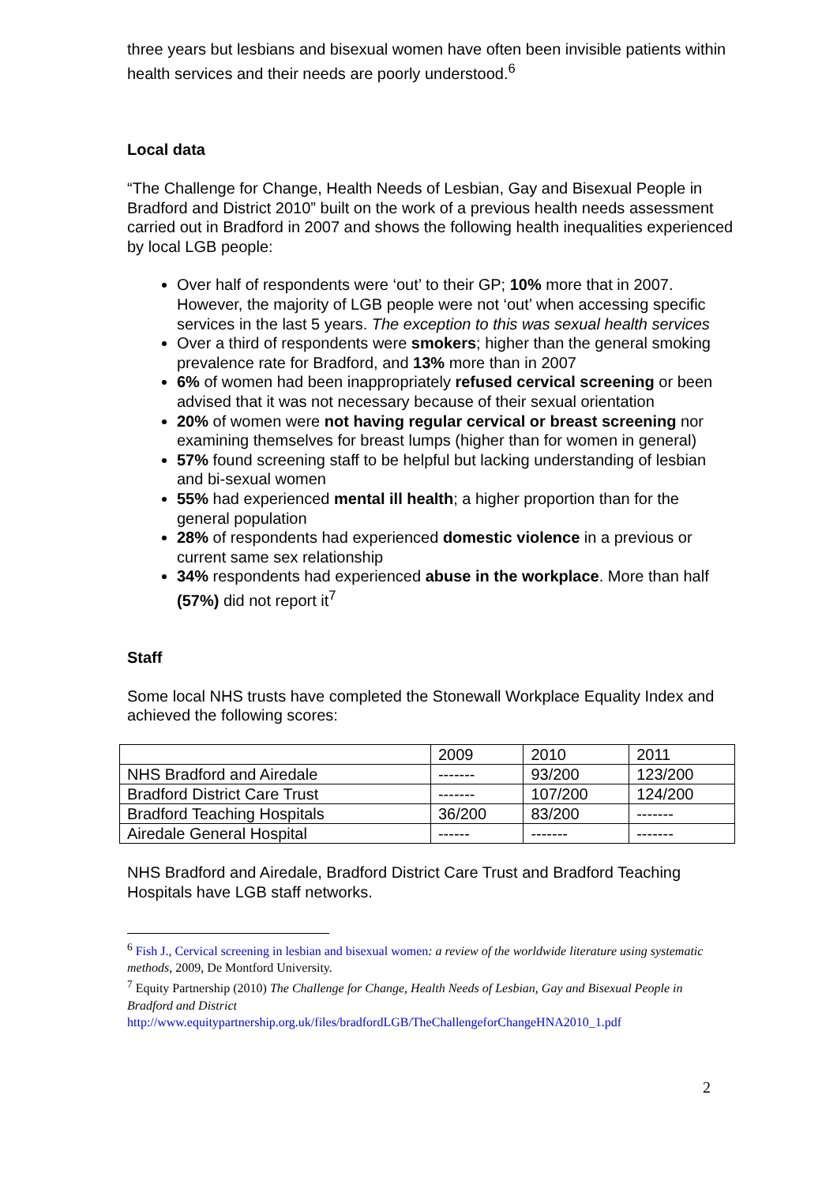three years but lesbians and bisexual women have often been invisible patients within health services and their needs are poorly understood.<sup>6</sup>
Local data
“The Challenge for Change, Health Needs of Lesbian, Gay and Bisexual People in Bradford and District 2010” built on the work of a previous health needs assessment carried out in Bradford in 2007 and shows the following health inequalities experienced by local LGB people:
Over half of respondents were ‘out’ to their GP; 10% more that in 2007. However, the majority of LGB people were not ‘out’ when accessing specific services in the last 5 years. The exception to this was sexual health services
Over a third of respondents were smokers; higher than the general smoking prevalence rate for Bradford, and 13% more than in 2007
6% of women had been inappropriately refused cervical screening or been advised that it was not necessary because of their sexual orientation
20% of women were not having regular cervical or breast screening nor examining themselves for breast lumps (higher than for women in general)
57% found screening staff to be helpful but lacking understanding of lesbian and bi-sexual women
55% had experienced mental ill health; a higher proportion than for the general population
28% of respondents had experienced domestic violence in a previous or current same sex relationship
34% respondents had experienced abuse in the workplace. More than half (57%) did not report it<sup>7</sup>
Staff
Some local NHS trusts have completed the Stonewall Workplace Equality Index and achieved the following scores:
| | 2009 | 2010 | 2011 |
| NHS Bradford and Airedale | ------- | 93/200 | 123/200 |
| Bradford District Care Trust | ------- | 107/200 | 124/200 |
| Bradford Teaching Hospitals | 36/200 | 83/200 | ------- |
| Airedale General Hospital | ------ | ------- | ------- |
NHS Bradford and Airedale, Bradford District Care Trust and Bradford Teaching Hospitals have LGB staff networks.
<sup>6</sup> Fish J., Cervical screening in lesbian and bisexual women: a review of the worldwide literature using systematic methods, 2009, De Montford University.
<sup>7</sup> Equity Partnership (2010) The Challenge for Change, Health Needs of Lesbian, Gay and Bisexual People in Bradford and District
http://www.equitypartnership.org.uk/files/bradfordLGB/TheChallengeforChangeHNA2010_1.pdf
2